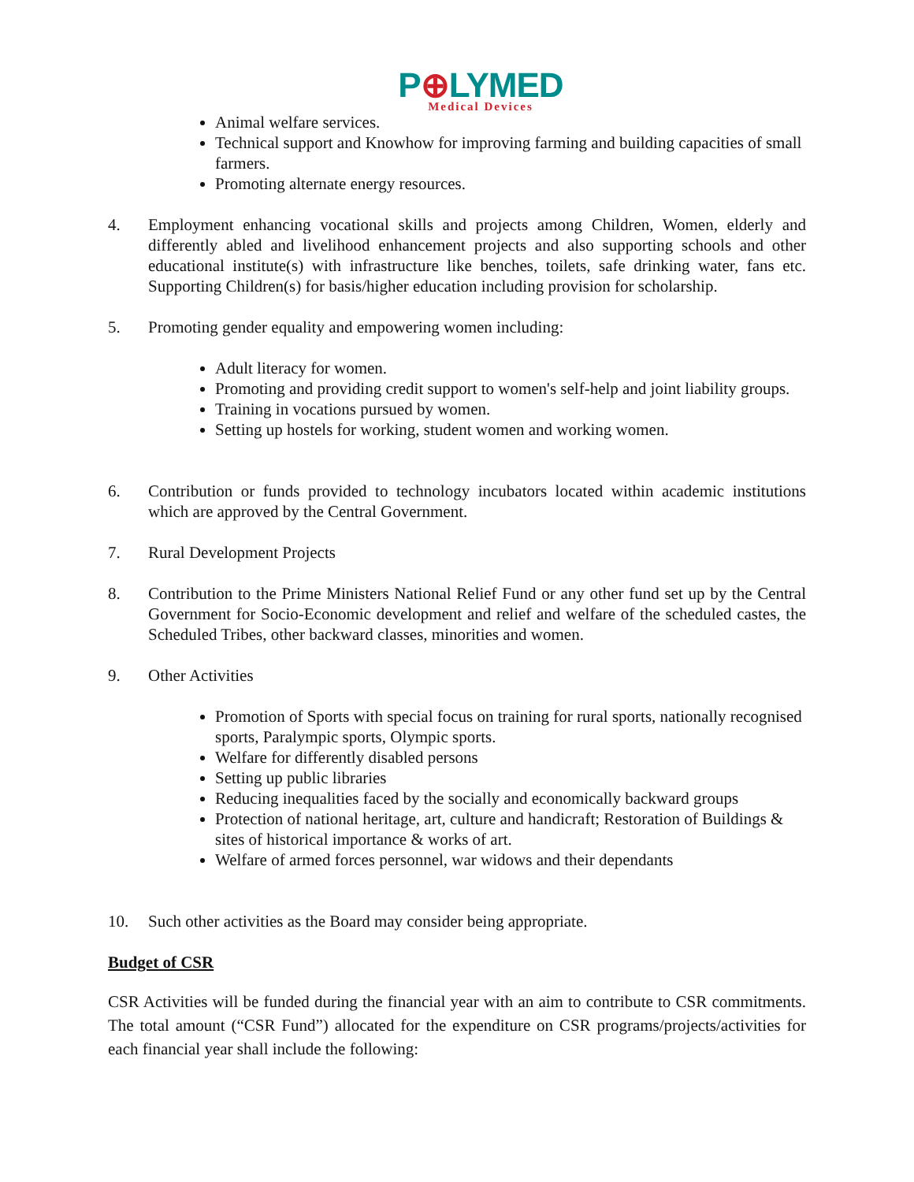P⊕LYMED
Medical Devices
Animal welfare services.
Technical support and Knowhow for improving farming and building capacities of small farmers.
Promoting alternate energy resources.
4. Employment enhancing vocational skills and projects among Children, Women, elderly and differently abled and livelihood enhancement projects and also supporting schools and other educational institute(s) with infrastructure like benches, toilets, safe drinking water, fans etc. Supporting Children(s) for basis/higher education including provision for scholarship.
5. Promoting gender equality and empowering women including:
Adult literacy for women.
Promoting and providing credit support to women's self-help and joint liability groups.
Training in vocations pursued by women.
Setting up hostels for working, student women and working women.
6. Contribution or funds provided to technology incubators located within academic institutions which are approved by the Central Government.
7. Rural Development Projects
8. Contribution to the Prime Ministers National Relief Fund or any other fund set up by the Central Government for Socio-Economic development and relief and welfare of the scheduled castes, the Scheduled Tribes, other backward classes, minorities and women.
9. Other Activities
Promotion of Sports with special focus on training for rural sports, nationally recognised sports, Paralympic sports, Olympic sports.
Welfare for differently disabled persons
Setting up public libraries
Reducing inequalities faced by the socially and economically backward groups
Protection of national heritage, art, culture and handicraft; Restoration of Buildings & sites of historical importance & works of art.
Welfare of armed forces personnel, war widows and their dependants
10. Such other activities as the Board may consider being appropriate.
Budget of CSR
CSR Activities will be funded during the financial year with an aim to contribute to CSR commitments. The total amount (“CSR Fund”) allocated for the expenditure on CSR programs/projects/activities for each financial year shall include the following: